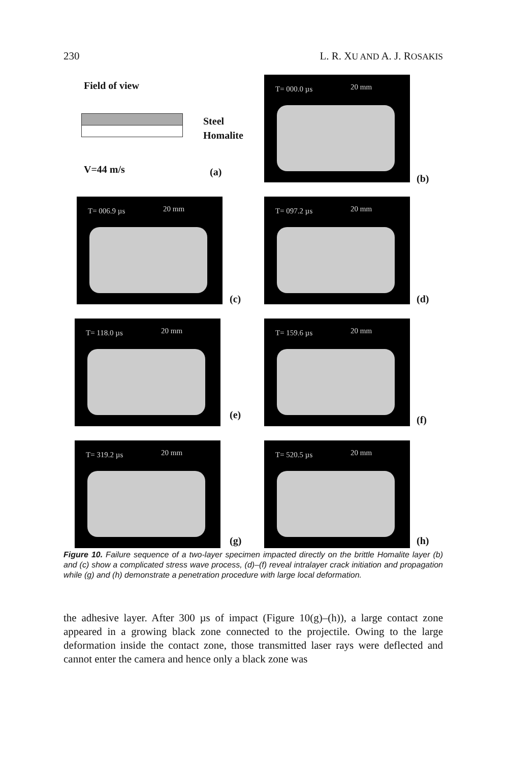230 L. R. XU AND A. J. ROSAKIS
Field of view
Steel
Homalite
V=44 m/s (a)
T= 000.0 µs 20 mm
(b)
T= 006.9 µs 20 mm
(c)
T= 097.2 µs 20 mm
(d)
T= 118.0 µs 20 mm
(e)
T= 159.6 µs 20 mm
(f)
T= 319.2 µs 20 mm
(g)
T= 520.5 µs 20 mm
(h)
Figure 10. Failure sequence of a two-layer specimen impacted directly on the brittle Homalite layer (b) and (c) show a complicated stress wave process, (d)–(f) reveal intralayer crack initiation and propagation while (g) and (h) demonstrate a penetration procedure with large local deformation.
the adhesive layer. After 300 µs of impact (Figure 10(g)–(h)), a large contact zone appeared in a growing black zone connected to the projectile. Owing to the large deformation inside the contact zone, those transmitted laser rays were deflected and cannot enter the camera and hence only a black zone was